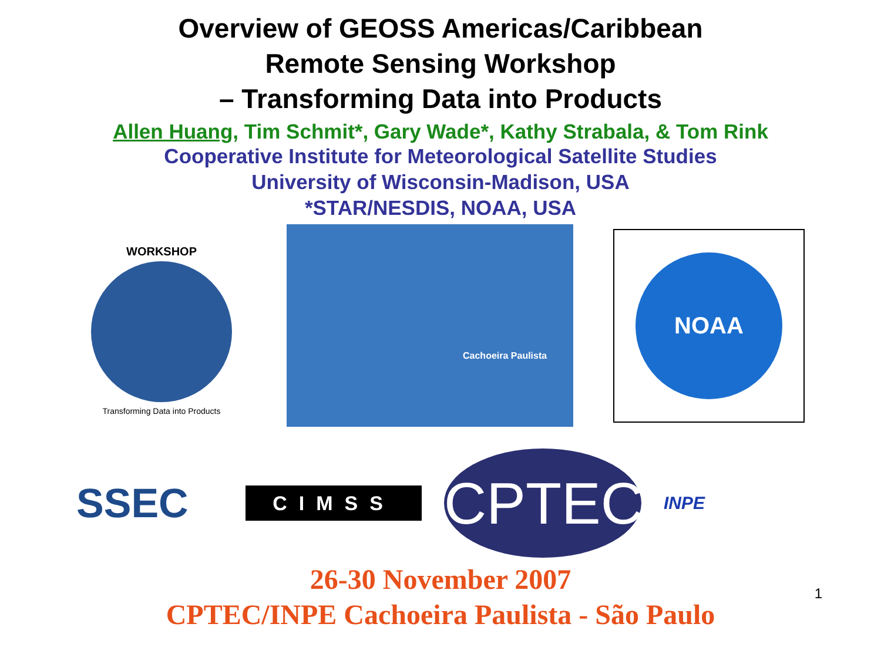Overview of GEOSS Americas/Caribbean
Remote Sensing Workshop
– Transforming Data into Products
Allen Huang, Tim Schmit*, Gary Wade*, Kathy Strabala, & Tom Rink
Cooperative Institute for Meteorological Satellite Studies
University of Wisconsin-Madison, USA
*STAR/NESDIS, NOAA, USA
WORKSHOP
Transforming Data into Products
Cachoeira Paulista
NOAA
SSEC
CIMSS
CPTEC
INPE
26-30 November 2007
CPTEC/INPE Cachoeira Paulista - São Paulo
1